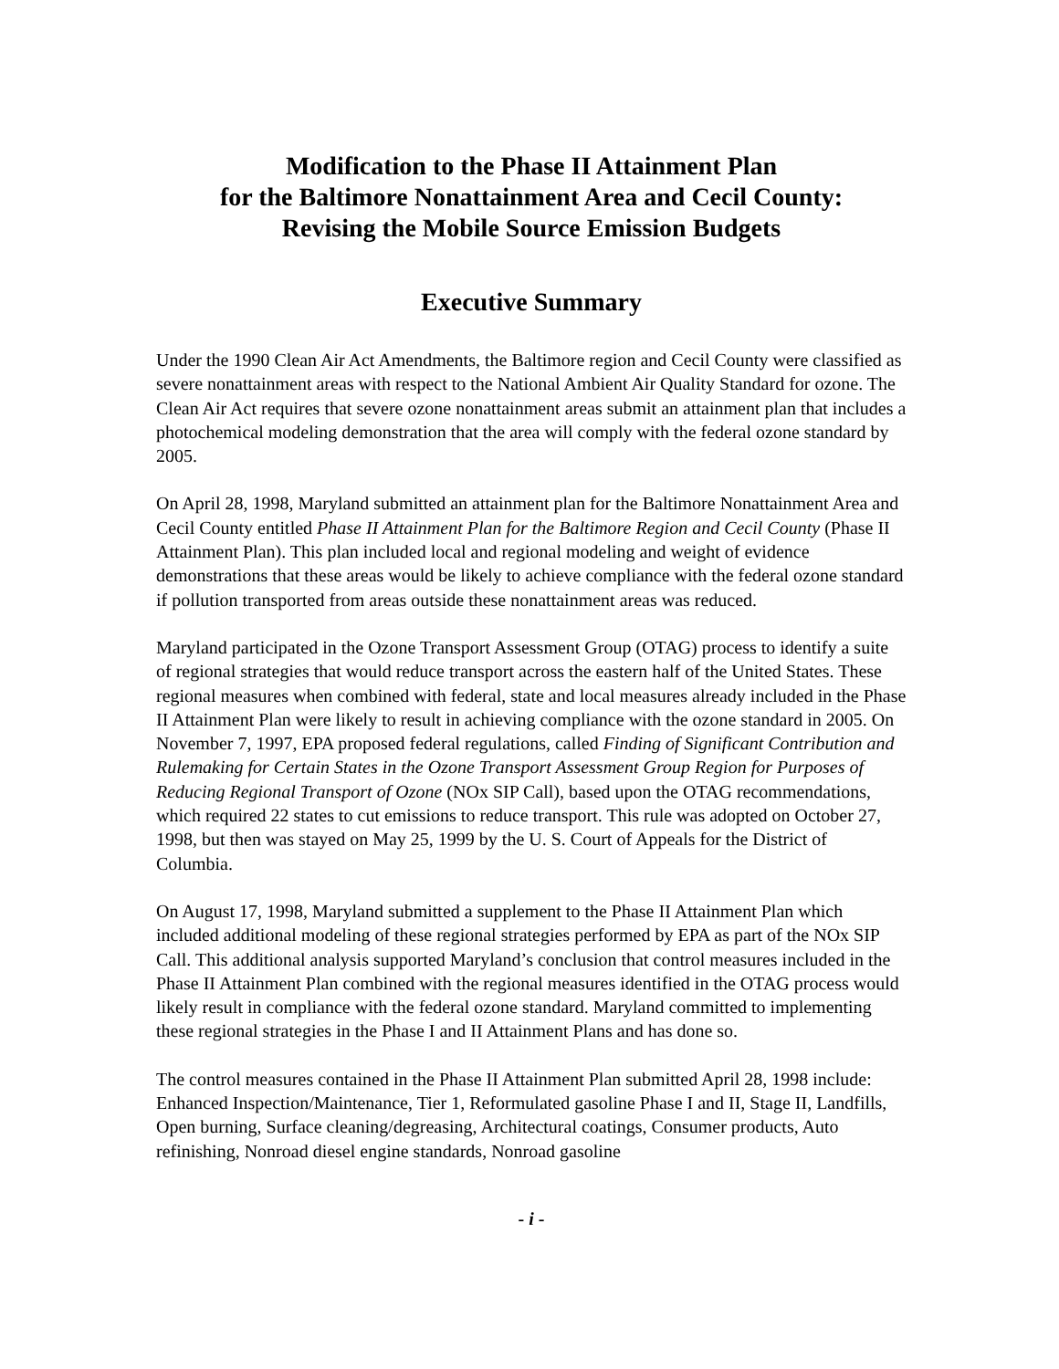Modification to the Phase II Attainment Plan
for the Baltimore Nonattainment Area and Cecil County:
Revising the Mobile Source Emission Budgets
Executive Summary
Under the 1990 Clean Air Act Amendments, the Baltimore region and Cecil County were classified as severe nonattainment areas with respect to the National Ambient Air Quality Standard for ozone. The Clean Air Act requires that severe ozone nonattainment areas submit an attainment plan that includes a photochemical modeling demonstration that the area will comply with the federal ozone standard by 2005.
On April 28, 1998, Maryland submitted an attainment plan for the Baltimore Nonattainment Area and Cecil County entitled Phase II Attainment Plan for the Baltimore Region and Cecil County (Phase II Attainment Plan). This plan included local and regional modeling and weight of evidence demonstrations that these areas would be likely to achieve compliance with the federal ozone standard if pollution transported from areas outside these nonattainment areas was reduced.
Maryland participated in the Ozone Transport Assessment Group (OTAG) process to identify a suite of regional strategies that would reduce transport across the eastern half of the United States. These regional measures when combined with federal, state and local measures already included in the Phase II Attainment Plan were likely to result in achieving compliance with the ozone standard in 2005. On November 7, 1997, EPA proposed federal regulations, called Finding of Significant Contribution and Rulemaking for Certain States in the Ozone Transport Assessment Group Region for Purposes of Reducing Regional Transport of Ozone (NOx SIP Call), based upon the OTAG recommendations, which required 22 states to cut emissions to reduce transport. This rule was adopted on October 27, 1998, but then was stayed on May 25, 1999 by the U. S. Court of Appeals for the District of Columbia.
On August 17, 1998, Maryland submitted a supplement to the Phase II Attainment Plan which included additional modeling of these regional strategies performed by EPA as part of the NOx SIP Call. This additional analysis supported Maryland’s conclusion that control measures included in the Phase II Attainment Plan combined with the regional measures identified in the OTAG process would likely result in compliance with the federal ozone standard. Maryland committed to implementing these regional strategies in the Phase I and II Attainment Plans and has done so.
The control measures contained in the Phase II Attainment Plan submitted April 28, 1998 include: Enhanced Inspection/Maintenance, Tier 1, Reformulated gasoline Phase I and II, Stage II, Landfills, Open burning, Surface cleaning/degreasing, Architectural coatings, Consumer products, Auto refinishing, Nonroad diesel engine standards, Nonroad gasoline
- i -